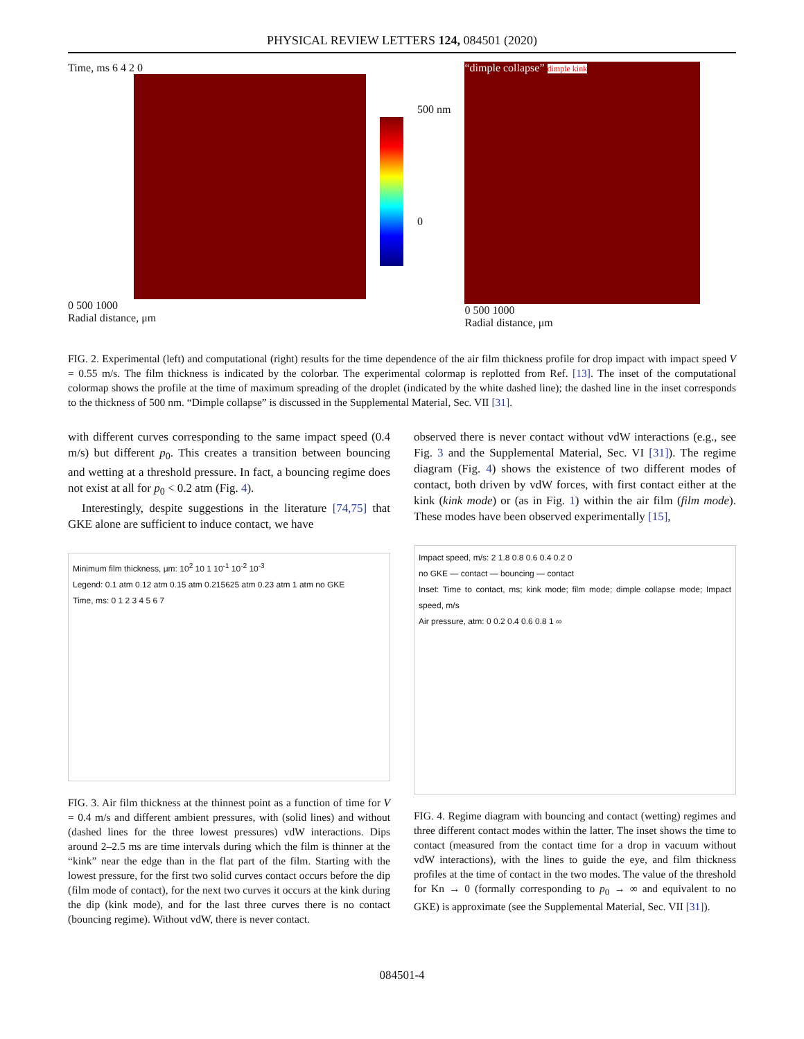PHYSICAL REVIEW LETTERS 124, 084501 (2020)
Time, ms 6 4 2 0
0 500 1000
Radial distance, μm
500 nm
0
“dimple collapse” dimple kink
0 500 1000
Radial distance, μm
FIG. 2. Experimental (left) and computational (right) results for the time dependence of the air film thickness profile for drop impact with impact speed V = 0.55 m/s. The film thickness is indicated by the colorbar. The experimental colormap is replotted from Ref. [13]. The inset of the computational colormap shows the profile at the time of maximum spreading of the droplet (indicated by the white dashed line); the dashed line in the inset corresponds to the thickness of 500 nm. “Dimple collapse” is discussed in the Supplemental Material, Sec. VII [31].
with different curves corresponding to the same impact speed (0.4 m/s) but different p<sub>0</sub>. This creates a transition between bouncing and wetting at a threshold pressure. In fact, a bouncing regime does not exist at all for p<sub>0</sub> < 0.2 atm (Fig. 4).
Interestingly, despite suggestions in the literature [74,75] that GKE alone are sufficient to induce contact, we have
Minimum film thickness, μm: 10<sup>2</sup> 10 1 10<sup>-1</sup> 10<sup>-2</sup> 10<sup>-3</sup>
Legend: 0.1 atm 0.12 atm 0.15 atm 0.215625 atm 0.23 atm 1 atm no GKE
Time, ms: 0 1 2 3 4 5 6 7
FIG. 3. Air film thickness at the thinnest point as a function of time for V = 0.4 m/s and different ambient pressures, with (solid lines) and without (dashed lines for the three lowest pressures) vdW interactions. Dips around 2–2.5 ms are time intervals during which the film is thinner at the “kink” near the edge than in the flat part of the film. Starting with the lowest pressure, for the first two solid curves contact occurs before the dip (film mode of contact), for the next two curves it occurs at the kink during the dip (kink mode), and for the last three curves there is no contact (bouncing regime). Without vdW, there is never contact.
observed there is never contact without vdW interactions (e.g., see Fig. 3 and the Supplemental Material, Sec. VI [31]). The regime diagram (Fig. 4) shows the existence of two different modes of contact, both driven by vdW forces, with first contact either at the kink (kink mode) or (as in Fig. 1) within the air film (film mode). These modes have been observed experimentally [15],
Impact speed, m/s: 2 1.8 0.8 0.6 0.4 0.2 0
no GKE — contact — bouncing — contact
Inset: Time to contact, ms; kink mode; film mode; dimple collapse mode; Impact speed, m/s
Air pressure, atm: 0 0.2 0.4 0.6 0.8 1 ∞
FIG. 4. Regime diagram with bouncing and contact (wetting) regimes and three different contact modes within the latter. The inset shows the time to contact (measured from the contact time for a drop in vacuum without vdW interactions), with the lines to guide the eye, and film thickness profiles at the time of contact in the two modes. The value of the threshold for Kn → 0 (formally corresponding to p<sub>0</sub> → ∞ and equivalent to no GKE) is approximate (see the Supplemental Material, Sec. VII [31]).
084501-4